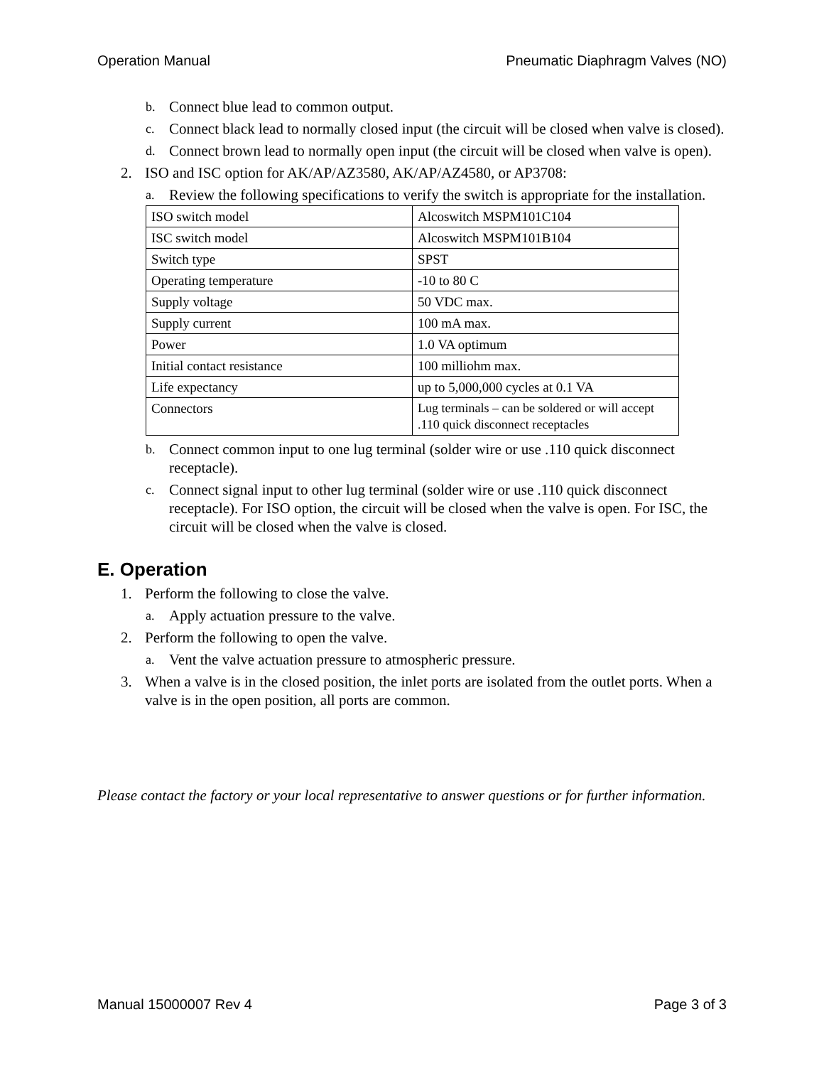Operation Manual Pneumatic Diaphragm Valves (NO)
b. Connect blue lead to common output.
c. Connect black lead to normally closed input (the circuit will be closed when valve is closed).
d. Connect brown lead to normally open input (the circuit will be closed when valve is open).
2. ISO and ISC option for AK/AP/AZ3580, AK/AP/AZ4580, or AP3708:
a. Review the following specifications to verify the switch is appropriate for the installation.
| ISO switch model | Alcoswitch MSPM101C104 |
| ISC switch model | Alcoswitch MSPM101B104 |
| Switch type | SPST |
| Operating temperature | -10 to 80 C |
| Supply voltage | 50 VDC max. |
| Supply current | 100 mA max. |
| Power | 1.0 VA optimum |
| Initial contact resistance | 100 milliohm max. |
| Life expectancy | up to 5,000,000 cycles at 0.1 VA |
| Connectors | Lug terminals – can be soldered or will accept .110 quick disconnect receptacles |
b. Connect common input to one lug terminal (solder wire or use .110 quick disconnect receptacle).
c. Connect signal input to other lug terminal (solder wire or use .110 quick disconnect receptacle). For ISO option, the circuit will be closed when the valve is open. For ISC, the circuit will be closed when the valve is closed.
E. Operation
1. Perform the following to close the valve.
a. Apply actuation pressure to the valve.
2. Perform the following to open the valve.
a. Vent the valve actuation pressure to atmospheric pressure.
3. When a valve is in the closed position, the inlet ports are isolated from the outlet ports. When a valve is in the open position, all ports are common.
Please contact the factory or your local representative to answer questions or for further information.
Manual 15000007 Rev 4 Page 3 of 3